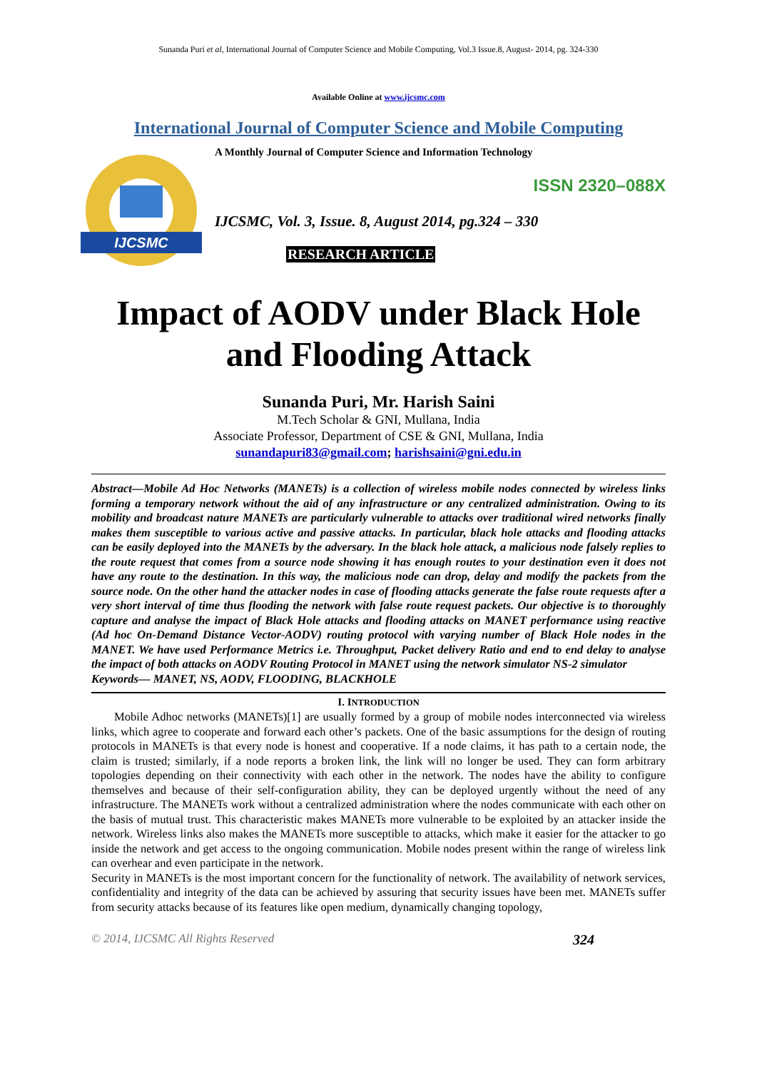Sunanda Puri et al, International Journal of Computer Science and Mobile Computing, Vol.3 Issue.8, August- 2014, pg. 324-330
Available Online at www.ijcsmc.com
International Journal of Computer Science and Mobile Computing
IJCSMC
A Monthly Journal of Computer Science and Information Technology
ISSN 2320–088X
IJCSMC, Vol. 3, Issue. 8, August 2014, pg.324 – 330
RESEARCH ARTICLE
Impact of AODV under Black Hole and Flooding Attack
Sunanda Puri, Mr. Harish Saini
M.Tech Scholar & GNI, Mullana, India
Associate Professor, Department of CSE & GNI, Mullana, India
sunandapuri83@gmail.com; harishsaini@gni.edu.in
Abstract—Mobile Ad Hoc Networks (MANETs) is a collection of wireless mobile nodes connected by wireless links forming a temporary network without the aid of any infrastructure or any centralized administration. Owing to its mobility and broadcast nature MANETs are particularly vulnerable to attacks over traditional wired networks finally makes them susceptible to various active and passive attacks. In particular, black hole attacks and flooding attacks can be easily deployed into the MANETs by the adversary. In the black hole attack, a malicious node falsely replies to the route request that comes from a source node showing it has enough routes to your destination even it does not have any route to the destination. In this way, the malicious node can drop, delay and modify the packets from the source node. On the other hand the attacker nodes in case of flooding attacks generate the false route requests after a very short interval of time thus flooding the network with false route request packets. Our objective is to thoroughly capture and analyse the impact of Black Hole attacks and flooding attacks on MANET performance using reactive (Ad hoc On-Demand Distance Vector-AODV) routing protocol with varying number of Black Hole nodes in the MANET. We have used Performance Metrics i.e. Throughput, Packet delivery Ratio and end to end delay to analyse the impact of both attacks on AODV Routing Protocol in MANET using the network simulator NS-2 simulator
Keywords— MANET, NS, AODV, FLOODING, BLACKHOLE
I. INTRODUCTION
Mobile Adhoc networks (MANETs)[1] are usually formed by a group of mobile nodes interconnected via wireless links, which agree to cooperate and forward each other’s packets. One of the basic assumptions for the design of routing protocols in MANETs is that every node is honest and cooperative. If a node claims, it has path to a certain node, the claim is trusted; similarly, if a node reports a broken link, the link will no longer be used. They can form arbitrary topologies depending on their connectivity with each other in the network. The nodes have the ability to configure themselves and because of their self-configuration ability, they can be deployed urgently without the need of any infrastructure. The MANETs work without a centralized administration where the nodes communicate with each other on the basis of mutual trust. This characteristic makes MANETs more vulnerable to be exploited by an attacker inside the network. Wireless links also makes the MANETs more susceptible to attacks, which make it easier for the attacker to go inside the network and get access to the ongoing communication. Mobile nodes present within the range of wireless link can overhear and even participate in the network.
Security in MANETs is the most important concern for the functionality of network. The availability of network services, confidentiality and integrity of the data can be achieved by assuring that security issues have been met. MANETs suffer from security attacks because of its features like open medium, dynamically changing topology,
© 2014, IJCSMC All Rights Reserved 324